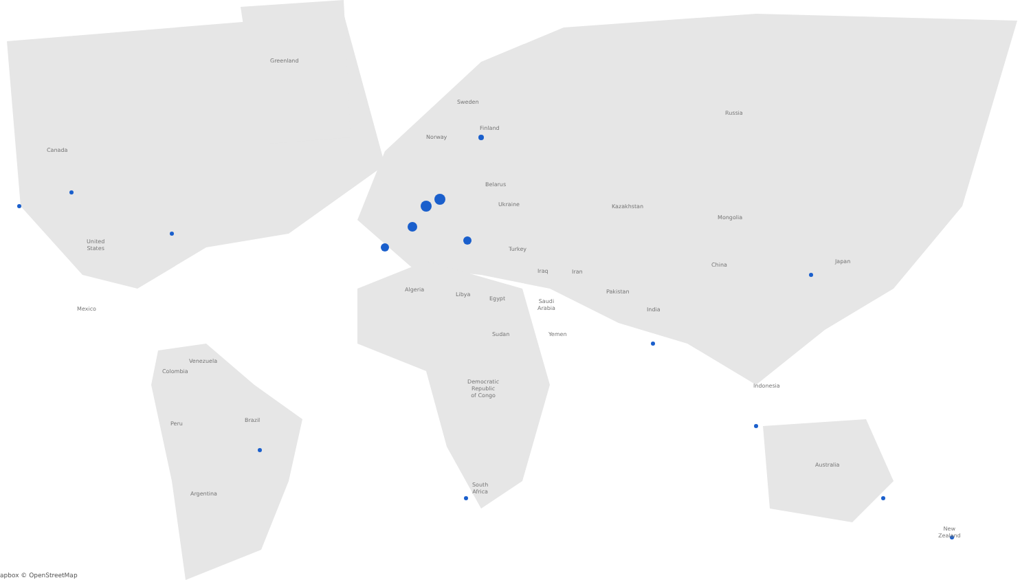Greenland
Canada
United
States
Mexico
Venezuela
Colombia
Brazil
Peru
Argentina
Russia
Sweden
Finland
Norway
Belarus
Ukraine Kazakhstan
Mongolia
Turkey
China
Japan
Iraq Iran
Algeria
Libya
Egypt
Pakistan
Saudi
Arabia
India
Sudan Yemen
Democratic
Republic
of Congo
Indonesia
Australia
South
Africa
New
Zealand
apbox © OpenStreetMap